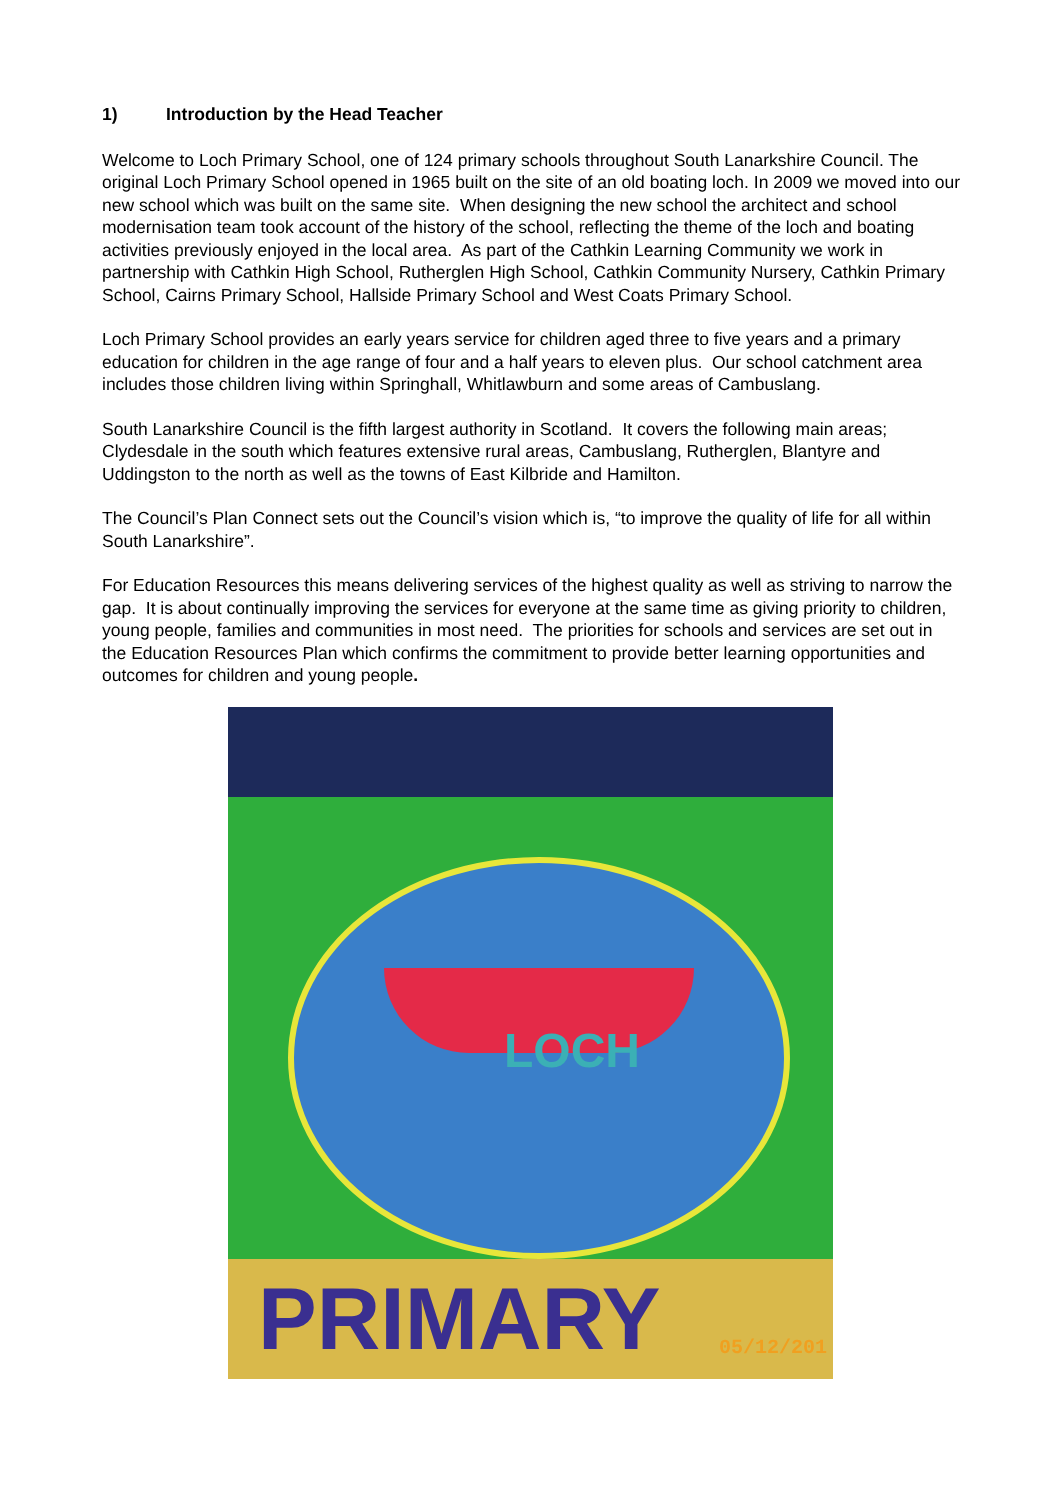1) Introduction by the Head Teacher
Welcome to Loch Primary School, one of 124 primary schools throughout South Lanarkshire Council. The original Loch Primary School opened in 1965 built on the site of an old boating loch. In 2009 we moved into our new school which was built on the same site. When designing the new school the architect and school modernisation team took account of the history of the school, reflecting the theme of the loch and boating activities previously enjoyed in the local area. As part of the Cathkin Learning Community we work in partnership with Cathkin High School, Rutherglen High School, Cathkin Community Nursery, Cathkin Primary School, Cairns Primary School, Hallside Primary School and West Coats Primary School.
Loch Primary School provides an early years service for children aged three to five years and a primary education for children in the age range of four and a half years to eleven plus. Our school catchment area includes those children living within Springhall, Whitlawburn and some areas of Cambuslang.
South Lanarkshire Council is the fifth largest authority in Scotland. It covers the following main areas; Clydesdale in the south which features extensive rural areas, Cambuslang, Rutherglen, Blantyre and Uddingston to the north as well as the towns of East Kilbride and Hamilton.
The Council’s Plan Connect sets out the Council’s vision which is, “to improve the quality of life for all within South Lanarkshire”.
For Education Resources this means delivering services of the highest quality as well as striving to narrow the gap. It is about continually improving the services for everyone at the same time as giving priority to children, young people, families and communities in most need. The priorities for schools and services are set out in the Education Resources Plan which confirms the commitment to provide better learning opportunities and outcomes for children and young people.
LOCH
PRIMARY 05/12/201